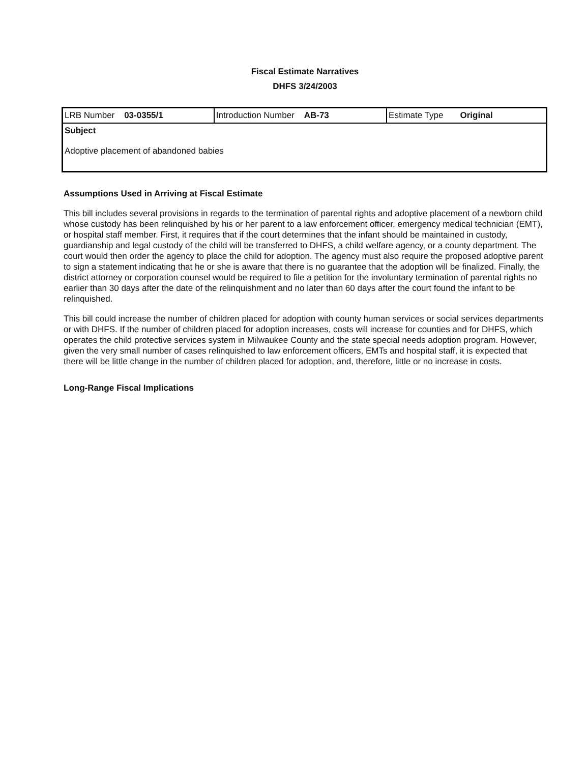Fiscal Estimate Narratives
DHFS 3/24/2003
| LRB Number 03-0355/1 | Introduction Number AB-73 | Estimate Type Original |
| Subject Adoptive placement of abandoned babies | | |
Assumptions Used in Arriving at Fiscal Estimate
This bill includes several provisions in regards to the termination of parental rights and adoptive placement of a newborn child whose custody has been relinquished by his or her parent to a law enforcement officer, emergency medical technician (EMT), or hospital staff member. First, it requires that if the court determines that the infant should be maintained in custody, guardianship and legal custody of the child will be transferred to DHFS, a child welfare agency, or a county department. The court would then order the agency to place the child for adoption. The agency must also require the proposed adoptive parent to sign a statement indicating that he or she is aware that there is no guarantee that the adoption will be finalized. Finally, the district attorney or corporation counsel would be required to file a petition for the involuntary termination of parental rights no earlier than 30 days after the date of the relinquishment and no later than 60 days after the court found the infant to be relinquished.
This bill could increase the number of children placed for adoption with county human services or social services departments or with DHFS. If the number of children placed for adoption increases, costs will increase for counties and for DHFS, which operates the child protective services system in Milwaukee County and the state special needs adoption program. However, given the very small number of cases relinquished to law enforcement officers, EMTs and hospital staff, it is expected that there will be little change in the number of children placed for adoption, and, therefore, little or no increase in costs.
Long-Range Fiscal Implications